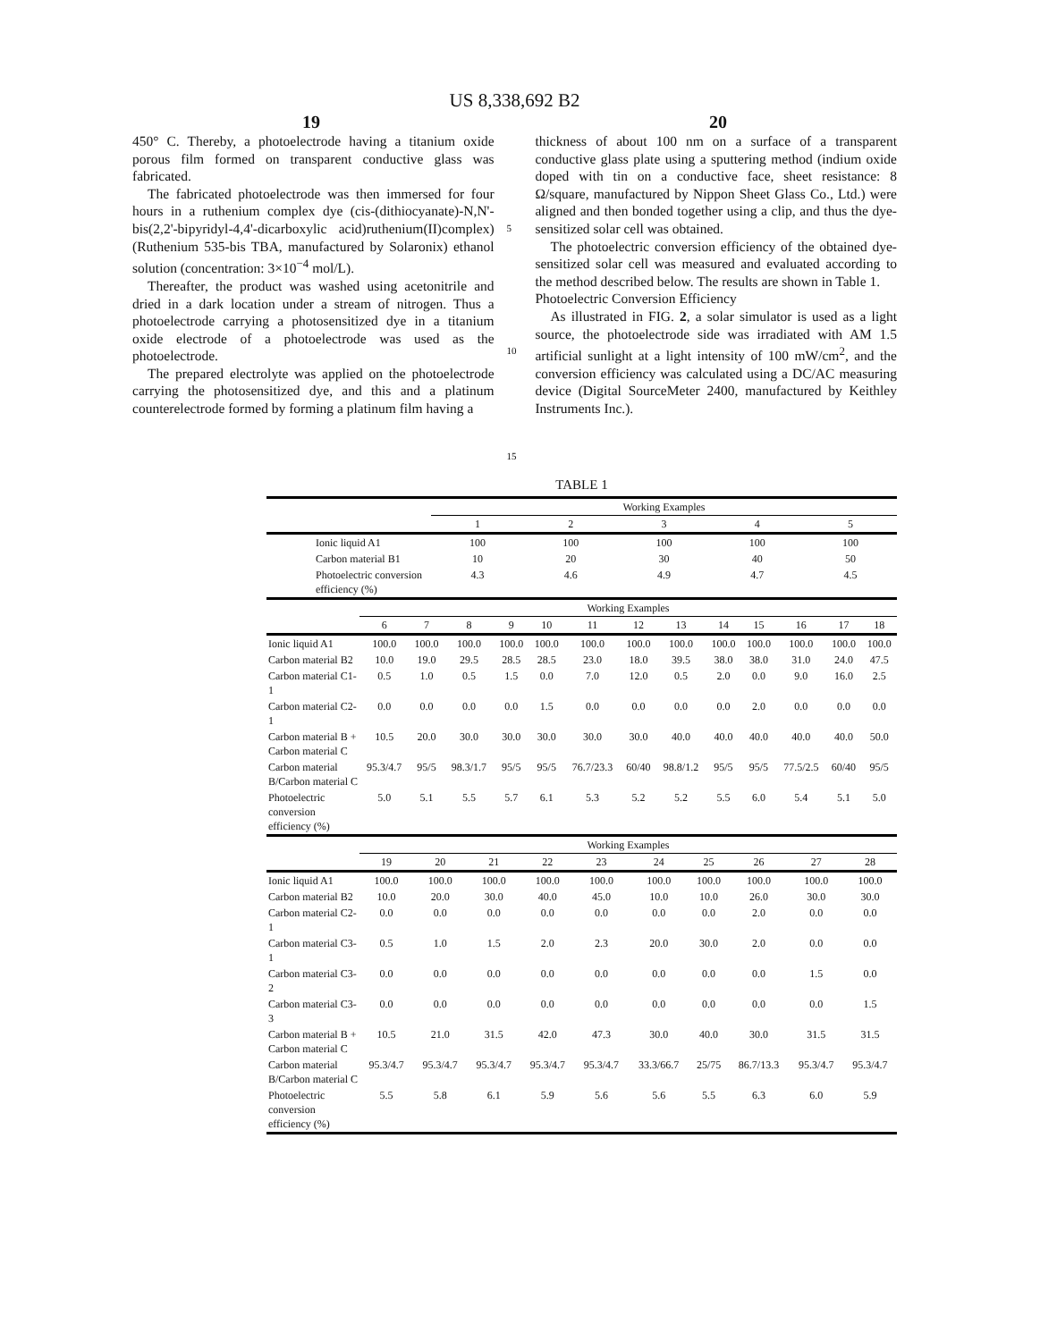US 8,338,692 B2
19 20
450° C. Thereby, a photoelectrode having a titanium oxide porous film formed on transparent conductive glass was fabricated.
The fabricated photoelectrode was then immersed for four hours in a ruthenium complex dye (cis-(dithiocyanate)-N,N'-bis(2,2'-bipyridyl-4,4'-dicarboxylic acid)ruthenium(II)complex) (Ruthenium 535-bis TBA, manufactured by Solaronix) ethanol solution (concentration: 3×10<sup>−4</sup> mol/L).
Thereafter, the product was washed using acetonitrile and dried in a dark location under a stream of nitrogen. Thus a photoelectrode carrying a photosensitized dye in a titanium oxide electrode of a photoelectrode was used as the photoelectrode.
The prepared electrolyte was applied on the photoelectrode carrying the photosensitized dye, and this and a platinum counterelectrode formed by forming a platinum film having a
5
10
15
thickness of about 100 nm on a surface of a transparent conductive glass plate using a sputtering method (indium oxide doped with tin on a conductive face, sheet resistance: 8 Ω/square, manufactured by Nippon Sheet Glass Co., Ltd.) were aligned and then bonded together using a clip, and thus the dye-sensitized solar cell was obtained.
The photoelectric conversion efficiency of the obtained dye-sensitized solar cell was measured and evaluated according to the method described below. The results are shown in Table 1.
Photoelectric Conversion Efficiency
As illustrated in FIG. 2, a solar simulator is used as a light source, the photoelectrode side was irradiated with AM 1.5 artificial sunlight at a light intensity of 100 mW/cm<sup>2</sup>, and the conversion efficiency was calculated using a DC/AC measuring device (Digital SourceMeter 2400, manufactured by Keithley Instruments Inc.).
TABLE 1
| | Working Examples | | | | |
| --- | --- | --- | --- | --- | --- |
| | 1 | 2 | 3 | 4 | 5 |
| Ionic liquid A1 | 100 | 100 | 100 | 100 | 100 |
| Carbon material B1 | 10 | 20 | 30 | 40 | 50 |
| Photoelectric conversion efficiency (%) | 4.3 | 4.6 | 4.9 | 4.7 | 4.5 |
| | Working Examples | | | | | | | | | | | | |
| --- | --- | --- | --- | --- | --- | --- | --- | --- | --- | --- | --- | --- | --- |
| | 6 | 7 | 8 | 9 | 10 | 11 | 12 | 13 | 14 | 15 | 16 | 17 | 18 |
| Ionic liquid A1 | 100.0 | 100.0 | 100.0 | 100.0 | 100.0 | 100.0 | 100.0 | 100.0 | 100.0 | 100.0 | 100.0 | 100.0 | 100.0 |
| Carbon material B2 | 10.0 | 19.0 | 29.5 | 28.5 | 28.5 | 23.0 | 18.0 | 39.5 | 38.0 | 38.0 | 31.0 | 24.0 | 47.5 |
| Carbon material C1-1 | 0.5 | 1.0 | 0.5 | 1.5 | 0.0 | 7.0 | 12.0 | 0.5 | 2.0 | 0.0 | 9.0 | 16.0 | 2.5 |
| Carbon material C2-1 | 0.0 | 0.0 | 0.0 | 0.0 | 1.5 | 0.0 | 0.0 | 0.0 | 0.0 | 2.0 | 0.0 | 0.0 | 0.0 |
| Carbon material B + Carbon material C | 10.5 | 20.0 | 30.0 | 30.0 | 30.0 | 30.0 | 30.0 | 40.0 | 40.0 | 40.0 | 40.0 | 40.0 | 50.0 |
| Carbon material B/Carbon material C | 95.3/4.7 | 95/5 | 98.3/1.7 | 95/5 | 95/5 | 76.7/23.3 | 60/40 | 98.8/1.2 | 95/5 | 95/5 | 77.5/2.5 | 60/40 | 95/5 |
| Photoelectric conversion efficiency (%) | 5.0 | 5.1 | 5.5 | 5.7 | 6.1 | 5.3 | 5.2 | 5.2 | 5.5 | 6.0 | 5.4 | 5.1 | 5.0 |
| | Working Examples | | | | | | | | | |
| --- | --- | --- | --- | --- | --- | --- | --- | --- | --- | --- |
| | 19 | 20 | 21 | 22 | 23 | 24 | 25 | 26 | 27 | 28 |
| Ionic liquid A1 | 100.0 | 100.0 | 100.0 | 100.0 | 100.0 | 100.0 | 100.0 | 100.0 | 100.0 | 100.0 |
| Carbon material B2 | 10.0 | 20.0 | 30.0 | 40.0 | 45.0 | 10.0 | 10.0 | 26.0 | 30.0 | 30.0 |
| Carbon material C2-1 | 0.0 | 0.0 | 0.0 | 0.0 | 0.0 | 0.0 | 0.0 | 2.0 | 0.0 | 0.0 |
| Carbon material C3-1 | 0.5 | 1.0 | 1.5 | 2.0 | 2.3 | 20.0 | 30.0 | 2.0 | 0.0 | 0.0 |
| Carbon material C3-2 | 0.0 | 0.0 | 0.0 | 0.0 | 0.0 | 0.0 | 0.0 | 0.0 | 1.5 | 0.0 |
| Carbon material C3-3 | 0.0 | 0.0 | 0.0 | 0.0 | 0.0 | 0.0 | 0.0 | 0.0 | 0.0 | 1.5 |
| Carbon material B + Carbon material C | 10.5 | 21.0 | 31.5 | 42.0 | 47.3 | 30.0 | 40.0 | 30.0 | 31.5 | 31.5 |
| Carbon material B/Carbon material C | 95.3/4.7 | 95.3/4.7 | 95.3/4.7 | 95.3/4.7 | 95.3/4.7 | 33.3/66.7 | 25/75 | 86.7/13.3 | 95.3/4.7 | 95.3/4.7 |
| Photoelectric conversion efficiency (%) | 5.5 | 5.8 | 6.1 | 5.9 | 5.6 | 5.6 | 5.5 | 6.3 | 6.0 | 5.9 |